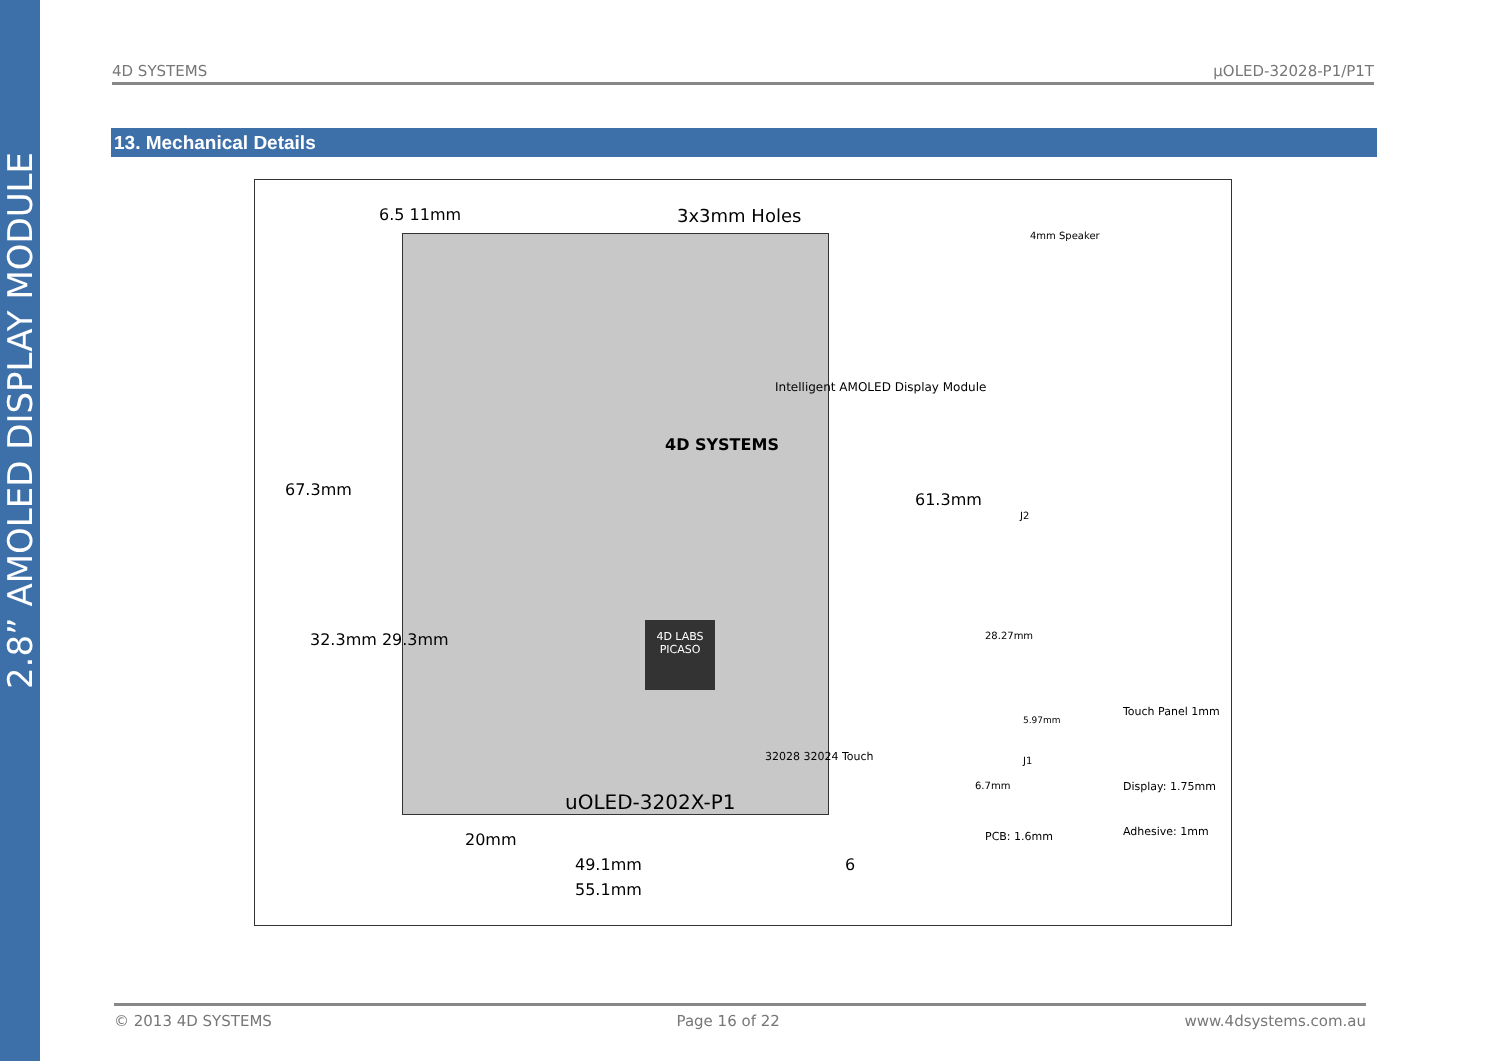2.8” AMOLED DISPLAY MODULE
4D SYSTEMS µOLED-32028-P1/P1T
13. Mechanical Details
6.5 11mm 3x3mm Holes
4D SYSTEMS
4D LABS PICASO
67.3mm
32.3mm 29.3mm
61.3mm
uOLED-3202X-P1
Intelligent AMOLED Display Module
32028 32024 Touch
20mm
49.1mm 6
55.1mm
4mm Speaker
J2
28.27mm
5.97mm
J1
6.7mm
Touch Panel 1mm
Display: 1.75mm
Adhesive: 1mm
PCB: 1.6mm
© 2013 4D SYSTEMS Page 16 of 22 www.4dsystems.com.au